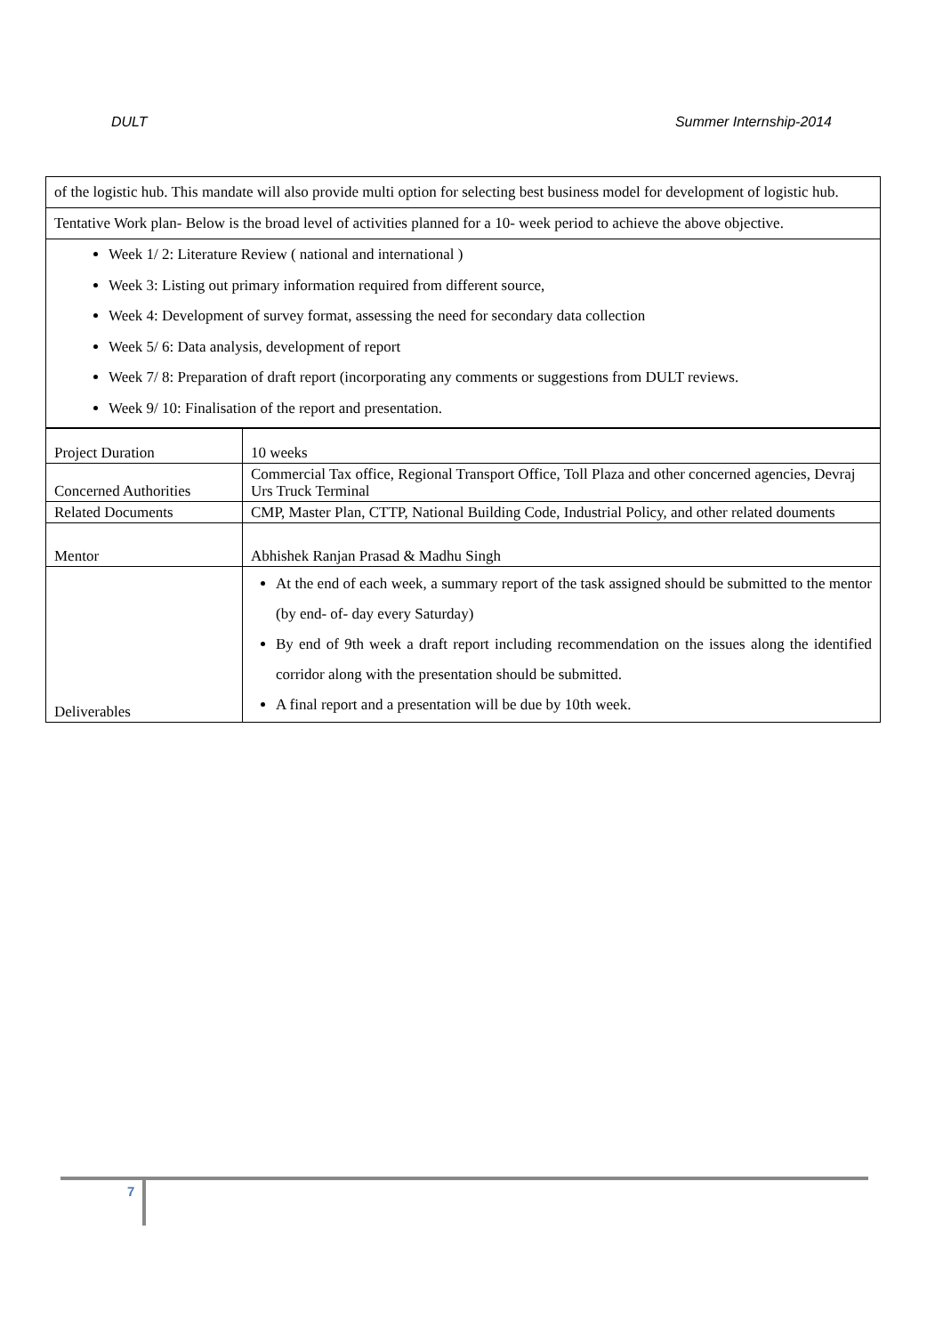DULT Summer Internship-2014
of the logistic hub. This mandate will also provide multi option for selecting best business model for development of logistic hub.
Tentative Work plan- Below is the broad level of activities planned for a 10- week period to achieve the above objective.
Week 1/ 2: Literature Review ( national and international )
Week 3: Listing out primary information required from different source,
Week 4: Development of survey format, assessing the need for secondary data collection
Week 5/ 6: Data analysis, development of report
Week 7/ 8: Preparation of draft report (incorporating any comments or suggestions from DULT reviews.
Week 9/ 10: Finalisation of the report and presentation.
| Project Duration | 10 weeks |
| Concerned Authorities | Commercial Tax office, Regional Transport Office, Toll Plaza and other concerned agencies, Devraj Urs Truck Terminal |
| Related Documents | CMP, Master Plan, CTTP, National Building Code, Industrial Policy, and other related douments |
| Mentor | Abhishek Ranjan Prasad & Madhu Singh |
| Deliverables | At the end of each week, a summary report of the task assigned should be submitted to the mentor (by end- of- day every Saturday) By end of 9th week a draft report including recommendation on the issues along the identified corridor along with the presentation should be submitted. A final report and a presentation will be due by 10th week. |
7